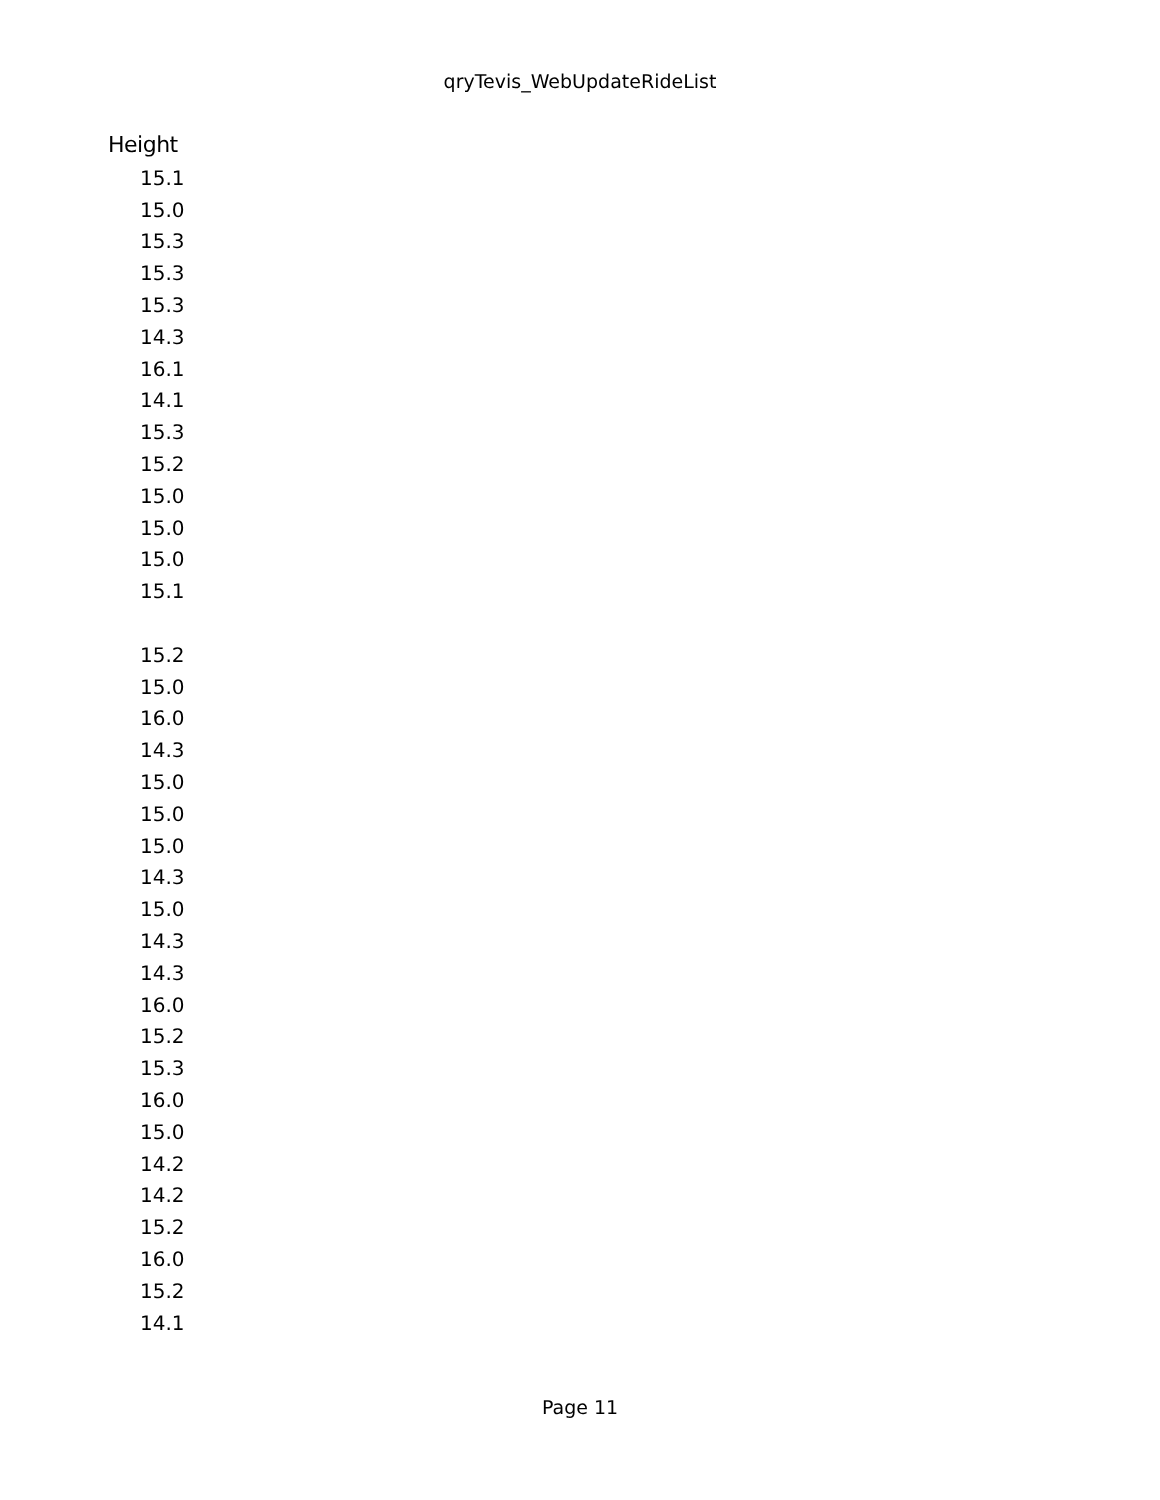qryTevis_WebUpdateRideList
| Height |
| --- |
| 15.1 |
| 15.0 |
| 15.3 |
| 15.3 |
| 15.3 |
| 14.3 |
| 16.1 |
| 14.1 |
| 15.3 |
| 15.2 |
| 15.0 |
| 15.0 |
| 15.0 |
| 15.1 |
| 15.2 |
| 15.0 |
| 16.0 |
| 14.3 |
| 15.0 |
| 15.0 |
| 15.0 |
| 14.3 |
| 15.0 |
| 14.3 |
| 14.3 |
| 16.0 |
| 15.2 |
| 15.3 |
| 16.0 |
| 15.0 |
| 14.2 |
| 14.2 |
| 15.2 |
| 16.0 |
| 15.2 |
| 14.1 |
Page 11